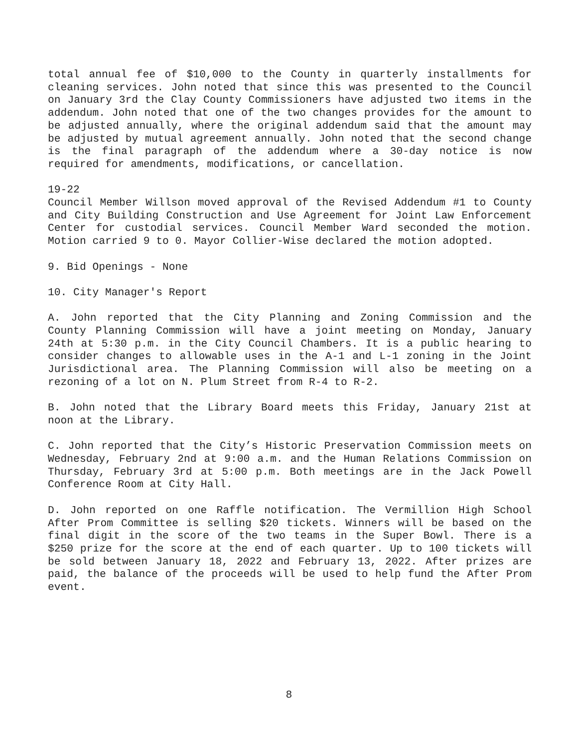total annual fee of $10,000 to the County in quarterly installments for cleaning services. John noted that since this was presented to the Council on January 3rd the Clay County Commissioners have adjusted two items in the addendum. John noted that one of the two changes provides for the amount to be adjusted annually, where the original addendum said that the amount may be adjusted by mutual agreement annually. John noted that the second change is the final paragraph of the addendum where a 30-day notice is now required for amendments, modifications, or cancellation.
19-22
Council Member Willson moved approval of the Revised Addendum #1 to County and City Building Construction and Use Agreement for Joint Law Enforcement Center for custodial services. Council Member Ward seconded the motion. Motion carried 9 to 0. Mayor Collier-Wise declared the motion adopted.
9. Bid Openings - None
10. City Manager's Report
A. John reported that the City Planning and Zoning Commission and the County Planning Commission will have a joint meeting on Monday, January 24th at 5:30 p.m. in the City Council Chambers. It is a public hearing to consider changes to allowable uses in the A-1 and L-1 zoning in the Joint Jurisdictional area. The Planning Commission will also be meeting on a rezoning of a lot on N. Plum Street from R-4 to R-2.
B. John noted that the Library Board meets this Friday, January 21st at noon at the Library.
C. John reported that the City’s Historic Preservation Commission meets on Wednesday, February 2nd at 9:00 a.m. and the Human Relations Commission on Thursday, February 3rd at 5:00 p.m. Both meetings are in the Jack Powell Conference Room at City Hall.
D. John reported on one Raffle notification. The Vermillion High School After Prom Committee is selling $20 tickets. Winners will be based on the final digit in the score of the two teams in the Super Bowl. There is a $250 prize for the score at the end of each quarter. Up to 100 tickets will be sold between January 18, 2022 and February 13, 2022. After prizes are paid, the balance of the proceeds will be used to help fund the After Prom event.
8